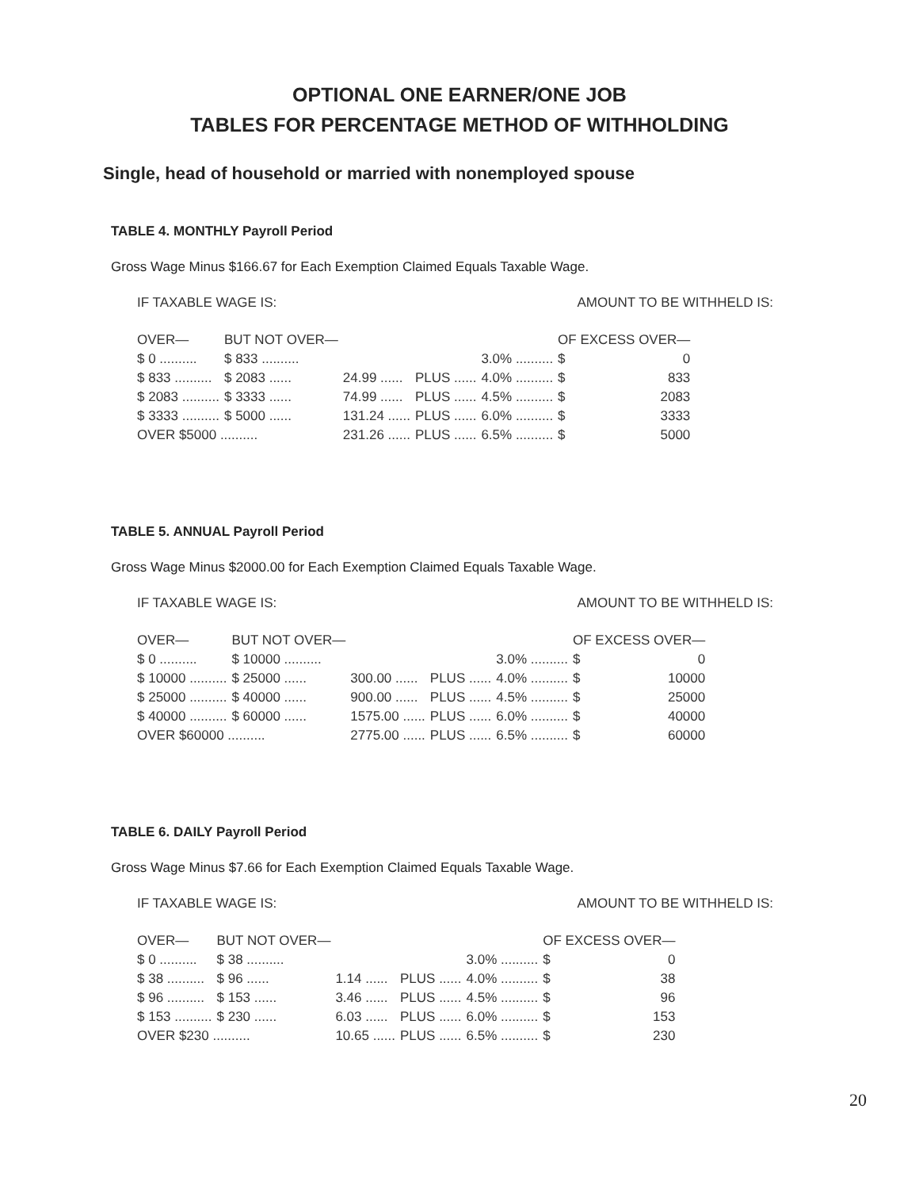OPTIONAL ONE EARNER/ONE JOB
TABLES FOR PERCENTAGE METHOD OF WITHHOLDING
Single, head of household or married with nonemployed spouse
TABLE 4. MONTHLY Payroll Period
Gross Wage Minus $166.67 for Each Exemption Claimed Equals Taxable Wage.
IF TAXABLE WAGE IS: AMOUNT TO BE WITHHELD IS:
| OVER— | BUT NOT OVER— | | | | OF EXCESS OVER— | |
| --- | --- | --- | --- | --- | --- | --- |
| $ 0 .......... | $ 833 .......... | | | 3.0% .......... | $ | 0 |
| $ 833 .......... | $ 2083 ...... | 24.99 ...... | PLUS ...... | 4.0% .......... | $ | 833 |
| $ 2083 .......... | $ 3333 ...... | 74.99 ...... | PLUS ...... | 4.5% .......... | $ | 2083 |
| $ 3333 .......... | $ 5000 ...... | 131.24 ...... | PLUS ...... | 6.0% .......... | $ | 3333 |
| OVER $5000 .......... | | 231.26 ...... | PLUS ...... | 6.5% .......... | $ | 5000 |
TABLE 5. ANNUAL Payroll Period
Gross Wage Minus $2000.00 for Each Exemption Claimed Equals Taxable Wage.
IF TAXABLE WAGE IS: AMOUNT TO BE WITHHELD IS:
| OVER— | BUT NOT OVER— | | | | OF EXCESS OVER— | |
| --- | --- | --- | --- | --- | --- | --- |
| $ 0 .......... | $ 10000 .......... | | | 3.0% .......... | $ | 0 |
| $ 10000 .......... | $ 25000 ...... | 300.00 ...... | PLUS ...... | 4.0% .......... | $ | 10000 |
| $ 25000 .......... | $ 40000 ...... | 900.00 ...... | PLUS ...... | 4.5% .......... | $ | 25000 |
| $ 40000 .......... | $ 60000 ...... | 1575.00 ...... | PLUS ...... | 6.0% .......... | $ | 40000 |
| OVER $60000 .......... | | 2775.00 ...... | PLUS ...... | 6.5% .......... | $ | 60000 |
TABLE 6. DAILY Payroll Period
Gross Wage Minus $7.66 for Each Exemption Claimed Equals Taxable Wage.
IF TAXABLE WAGE IS: AMOUNT TO BE WITHHELD IS:
| OVER— | BUT NOT OVER— | | | | OF EXCESS OVER— | |
| --- | --- | --- | --- | --- | --- | --- |
| $ 0 .......... | $ 38 .......... | | | 3.0% .......... | $ | 0 |
| $ 38 .......... | $ 96 ...... | 1.14 ...... | PLUS ...... | 4.0% .......... | $ | 38 |
| $ 96 .......... | $ 153 ...... | 3.46 ...... | PLUS ...... | 4.5% .......... | $ | 96 |
| $ 153 .......... | $ 230 ...... | 6.03 ...... | PLUS ...... | 6.0% .......... | $ | 153 |
| OVER $230 .......... | | 10.65 ...... | PLUS ...... | 6.5% .......... | $ | 230 |
20